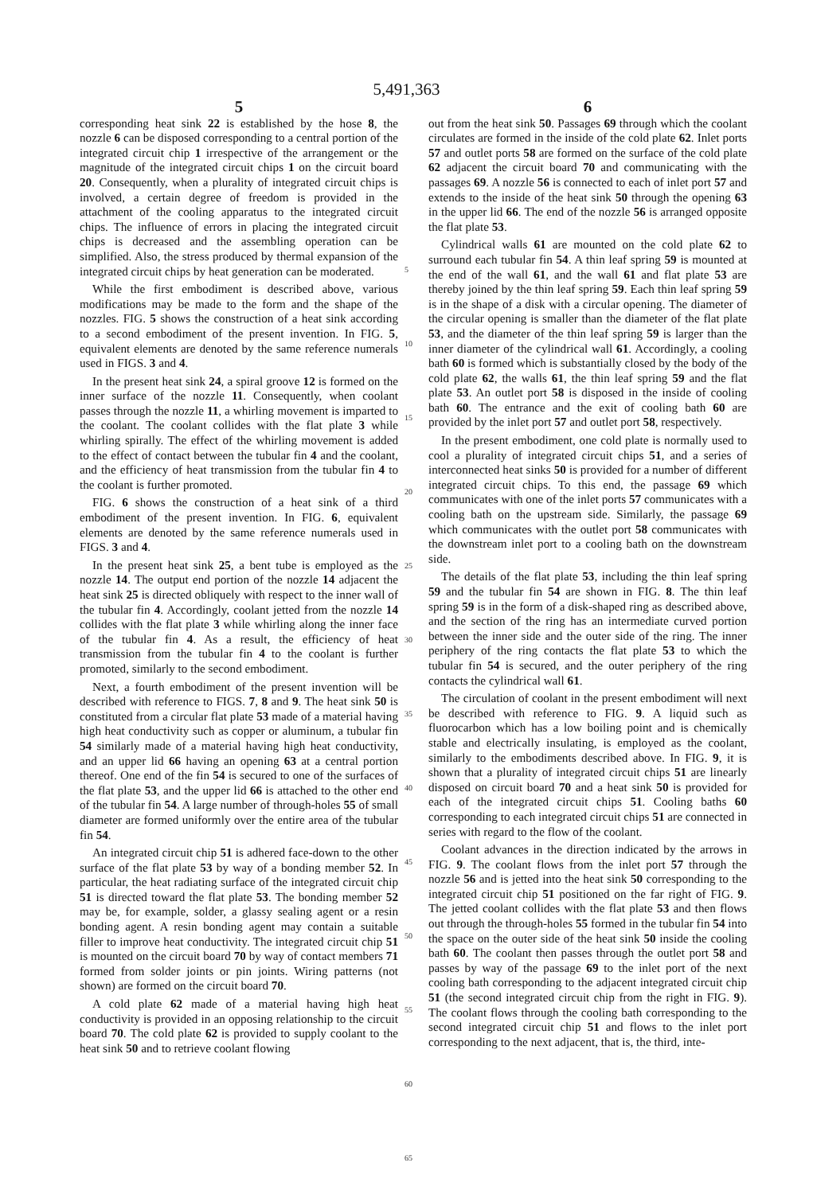5,491,363
5
corresponding heat sink 22 is established by the hose 8, the nozzle 6 can be disposed corresponding to a central portion of the integrated circuit chip 1 irrespective of the arrangement or the magnitude of the integrated circuit chips 1 on the circuit board 20. Consequently, when a plurality of integrated circuit chips is involved, a certain degree of freedom is provided in the attachment of the cooling apparatus to the integrated circuit chips. The influence of errors in placing the integrated circuit chips is decreased and the assembling operation can be simplified. Also, the stress produced by thermal expansion of the integrated circuit chips by heat generation can be moderated.
While the first embodiment is described above, various modifications may be made to the form and the shape of the nozzles. FIG. 5 shows the construction of a heat sink according to a second embodiment of the present invention. In FIG. 5, equivalent elements are denoted by the same reference numerals used in FIGS. 3 and 4.
In the present heat sink 24, a spiral groove 12 is formed on the inner surface of the nozzle 11. Consequently, when coolant passes through the nozzle 11, a whirling movement is imparted to the coolant. The coolant collides with the flat plate 3 while whirling spirally. The effect of the whirling movement is added to the effect of contact between the tubular fin 4 and the coolant, and the efficiency of heat transmission from the tubular fin 4 to the coolant is further promoted.
FIG. 6 shows the construction of a heat sink of a third embodiment of the present invention. In FIG. 6, equivalent elements are denoted by the same reference numerals used in FIGS. 3 and 4.
In the present heat sink 25, a bent tube is employed as the nozzle 14. The output end portion of the nozzle 14 adjacent the heat sink 25 is directed obliquely with respect to the inner wall of the tubular fin 4. Accordingly, coolant jetted from the nozzle 14 collides with the flat plate 3 while whirling along the inner face of the tubular fin 4. As a result, the efficiency of heat transmission from the tubular fin 4 to the coolant is further promoted, similarly to the second embodiment.
Next, a fourth embodiment of the present invention will be described with reference to FIGS. 7, 8 and 9. The heat sink 50 is constituted from a circular flat plate 53 made of a material having high heat conductivity such as copper or aluminum, a tubular fin 54 similarly made of a material having high heat conductivity, and an upper lid 66 having an opening 63 at a central portion thereof. One end of the fin 54 is secured to one of the surfaces of the flat plate 53, and the upper lid 66 is attached to the other end of the tubular fin 54. A large number of through-holes 55 of small diameter are formed uniformly over the entire area of the tubular fin 54.
An integrated circuit chip 51 is adhered face-down to the other surface of the flat plate 53 by way of a bonding member 52. In particular, the heat radiating surface of the integrated circuit chip 51 is directed toward the flat plate 53. The bonding member 52 may be, for example, solder, a glassy sealing agent or a resin bonding agent. A resin bonding agent may contain a suitable filler to improve heat conductivity. The integrated circuit chip 51 is mounted on the circuit board 70 by way of contact members 71 formed from solder joints or pin joints. Wiring patterns (not shown) are formed on the circuit board 70.
A cold plate 62 made of a material having high heat conductivity is provided in an opposing relationship to the circuit board 70. The cold plate 62 is provided to supply coolant to the heat sink 50 and to retrieve coolant flowing
5
10
15
20
25
30
35
40
45
50
55
60
65
6
out from the heat sink 50. Passages 69 through which the coolant circulates are formed in the inside of the cold plate 62. Inlet ports 57 and outlet ports 58 are formed on the surface of the cold plate 62 adjacent the circuit board 70 and communicating with the passages 69. A nozzle 56 is connected to each of inlet port 57 and extends to the inside of the heat sink 50 through the opening 63 in the upper lid 66. The end of the nozzle 56 is arranged opposite the flat plate 53.
Cylindrical walls 61 are mounted on the cold plate 62 to surround each tubular fin 54. A thin leaf spring 59 is mounted at the end of the wall 61, and the wall 61 and flat plate 53 are thereby joined by the thin leaf spring 59. Each thin leaf spring 59 is in the shape of a disk with a circular opening. The diameter of the circular opening is smaller than the diameter of the flat plate 53, and the diameter of the thin leaf spring 59 is larger than the inner diameter of the cylindrical wall 61. Accordingly, a cooling bath 60 is formed which is substantially closed by the body of the cold plate 62, the walls 61, the thin leaf spring 59 and the flat plate 53. An outlet port 58 is disposed in the inside of cooling bath 60. The entrance and the exit of cooling bath 60 are provided by the inlet port 57 and outlet port 58, respectively.
In the present embodiment, one cold plate is normally used to cool a plurality of integrated circuit chips 51, and a series of interconnected heat sinks 50 is provided for a number of different integrated circuit chips. To this end, the passage 69 which communicates with one of the inlet ports 57 communicates with a cooling bath on the upstream side. Similarly, the passage 69 which communicates with the outlet port 58 communicates with the downstream inlet port to a cooling bath on the downstream side.
The details of the flat plate 53, including the thin leaf spring 59 and the tubular fin 54 are shown in FIG. 8. The thin leaf spring 59 is in the form of a disk-shaped ring as described above, and the section of the ring has an intermediate curved portion between the inner side and the outer side of the ring. The inner periphery of the ring contacts the flat plate 53 to which the tubular fin 54 is secured, and the outer periphery of the ring contacts the cylindrical wall 61.
The circulation of coolant in the present embodiment will next be described with reference to FIG. 9. A liquid such as fluorocarbon which has a low boiling point and is chemically stable and electrically insulating, is employed as the coolant, similarly to the embodiments described above. In FIG. 9, it is shown that a plurality of integrated circuit chips 51 are linearly disposed on circuit board 70 and a heat sink 50 is provided for each of the integrated circuit chips 51. Cooling baths 60 corresponding to each integrated circuit chips 51 are connected in series with regard to the flow of the coolant.
Coolant advances in the direction indicated by the arrows in FIG. 9. The coolant flows from the inlet port 57 through the nozzle 56 and is jetted into the heat sink 50 corresponding to the integrated circuit chip 51 positioned on the far right of FIG. 9. The jetted coolant collides with the flat plate 53 and then flows out through the through-holes 55 formed in the tubular fin 54 into the space on the outer side of the heat sink 50 inside the cooling bath 60. The coolant then passes through the outlet port 58 and passes by way of the passage 69 to the inlet port of the next cooling bath corresponding to the adjacent integrated circuit chip 51 (the second integrated circuit chip from the right in FIG. 9). The coolant flows through the cooling bath corresponding to the second integrated circuit chip 51 and flows to the inlet port corresponding to the next adjacent, that is, the third, inte-